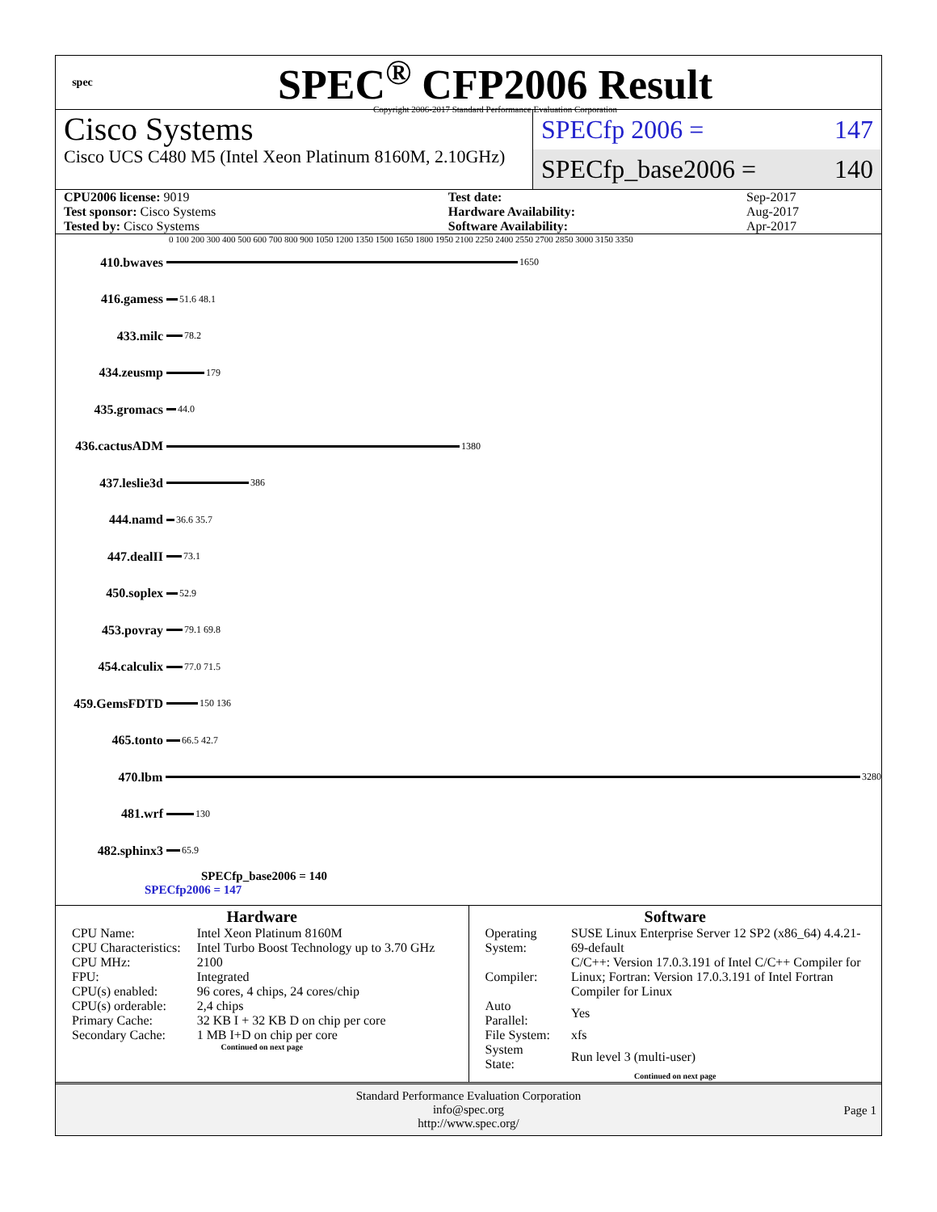spec
SPEC<sup>®</sup> CFP2006 Result
Copyright 2006-2017 Standard Performance Evaluation Corporation
Cisco Systems
Cisco UCS C480 M5 (Intel Xeon Platinum 8160M, 2.10GHz)
SPECfp 2006 = 147
SPECfp_base2006 = 140
| CPU2006 license: 9019 | | Test date: | Sep-2017 |
| Test sponsor: Cisco Systems | | Hardware Availability: | Aug-2017 |
| Tested by: Cisco Systems | | Software Availability: | Apr-2017 |
0 100 200 300 400 500 600 700 800 900 1050 1200 1350 1500 1650 1800 1950 2100 2250 2400 2550 2700 2850 3000 3150 3350
410.bwaves
1650
416.gamess
51.6 48.1
433.milc
78.2
434.zeusmp
179
435.gromacs
44.0
436.cactusADM
1380
437.leslie3d
386
444.namd
36.6 35.7
447.dealII
73.1
450.soplex
52.9
453.povray
79.1 69.8
454.calculix
77.0 71.5
459.GemsFDTD
150 136
465.tonto
66.5 42.7
470.lbm
3280
481.wrf
130
482.sphinx3
65.9
SPECfp_base2006 = 140
SPECfp2006 = 147
Hardware
| CPU Name: | Intel Xeon Platinum 8160M |
| CPU Characteristics: | Intel Turbo Boost Technology up to 3.70 GHz |
| CPU MHz: | 2100 |
| FPU: | Integrated |
| CPU(s) enabled: | 96 cores, 4 chips, 24 cores/chip |
| CPU(s) orderable: | 2,4 chips |
| Primary Cache: | 32 KB I + 32 KB D on chip per core |
| Secondary Cache: | 1 MB I+D on chip per core |
Continued on next page
Software
| Operating System: | SUSE Linux Enterprise Server 12 SP2 (x86_64) 4.4.21-69-default |
| Compiler: | C/C++: Version 17.0.3.191 of Intel C/C++ Compiler for Linux; Fortran: Version 17.0.3.191 of Intel Fortran Compiler for Linux |
| Auto Parallel: | Yes |
| File System: | xfs |
| System State: | Run level 3 (multi-user) |
Continued on next page
Standard Performance Evaluation Corporation
info@spec.org
http://www.spec.org/
Page 1